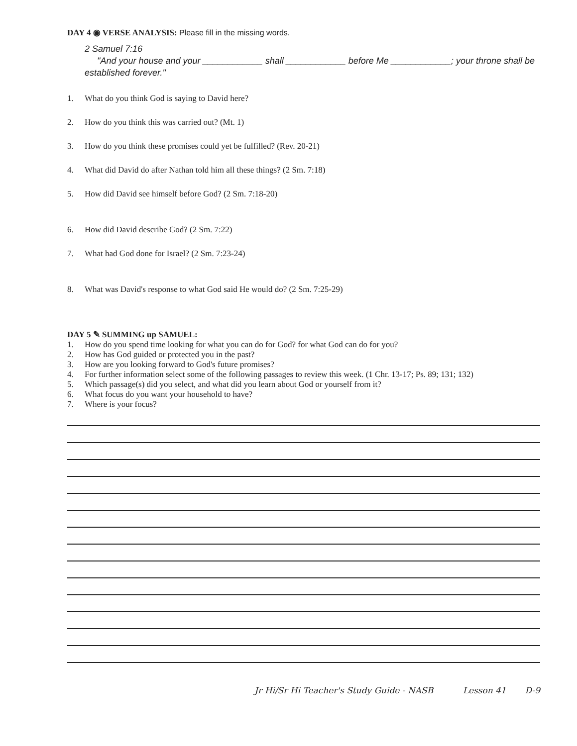DAY 4 ◉ VERSE ANALYSIS: Please fill in the missing words.
2 Samuel 7:16
"And your house and your ____________ shall ____________ before Me ____________; your throne shall be established forever."
1. What do you think God is saying to David here?
2. How do you think this was carried out? (Mt. 1)
3. How do you think these promises could yet be fulfilled? (Rev. 20-21)
4. What did David do after Nathan told him all these things? (2 Sm. 7:18)
5. How did David see himself before God? (2 Sm. 7:18-20)
6. How did David describe God? (2 Sm. 7:22)
7. What had God done for Israel? (2 Sm. 7:23-24)
8. What was David's response to what God said He would do? (2 Sm. 7:25-29)
DAY 5 ✎ SUMMING up SAMUEL:
1. How do you spend time looking for what you can do for God? for what God can do for you?
2. How has God guided or protected you in the past?
3. How are you looking forward to God's future promises?
4. For further information select some of the following passages to review this week. (1 Chr. 13-17; Ps. 89; 131; 132)
5. Which passage(s) did you select, and what did you learn about God or yourself from it?
6. What focus do you want your household to have?
7. Where is your focus?
Jr Hi/Sr Hi Teacher's Study Guide - NASB Lesson 41 D-9